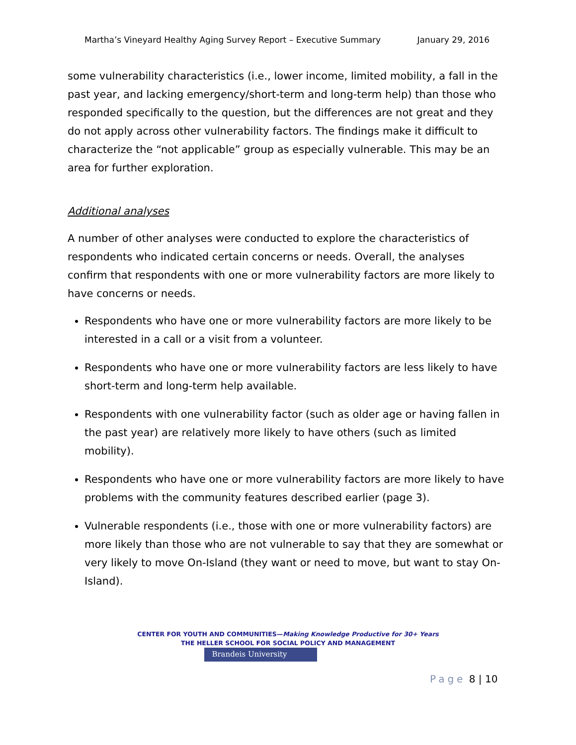Martha’s Vineyard Healthy Aging Survey Report – Executive Summary January 29, 2016
some vulnerability characteristics (i.e., lower income, limited mobility, a fall in the past year, and lacking emergency/short-term and long-term help) than those who responded specifically to the question, but the differences are not great and they do not apply across other vulnerability factors. The findings make it difficult to characterize the “not applicable” group as especially vulnerable. This may be an area for further exploration.
Additional analyses
A number of other analyses were conducted to explore the characteristics of respondents who indicated certain concerns or needs. Overall, the analyses confirm that respondents with one or more vulnerability factors are more likely to have concerns or needs.
Respondents who have one or more vulnerability factors are more likely to be interested in a call or a visit from a volunteer.
Respondents who have one or more vulnerability factors are less likely to have short-term and long-term help available.
Respondents with one vulnerability factor (such as older age or having fallen in the past year) are relatively more likely to have others (such as limited mobility).
Respondents who have one or more vulnerability factors are more likely to have problems with the community features described earlier (page 3).
Vulnerable respondents (i.e., those with one or more vulnerability factors) are more likely than those who are not vulnerable to say that they are somewhat or very likely to move On-Island (they want or need to move, but want to stay On-Island).
CENTER FOR YOUTH AND COMMUNITIES—Making Knowledge Productive for 30+ Years
THE HELLER SCHOOL FOR SOCIAL POLICY AND MANAGEMENT
Brandeis University
Page 8 | 10